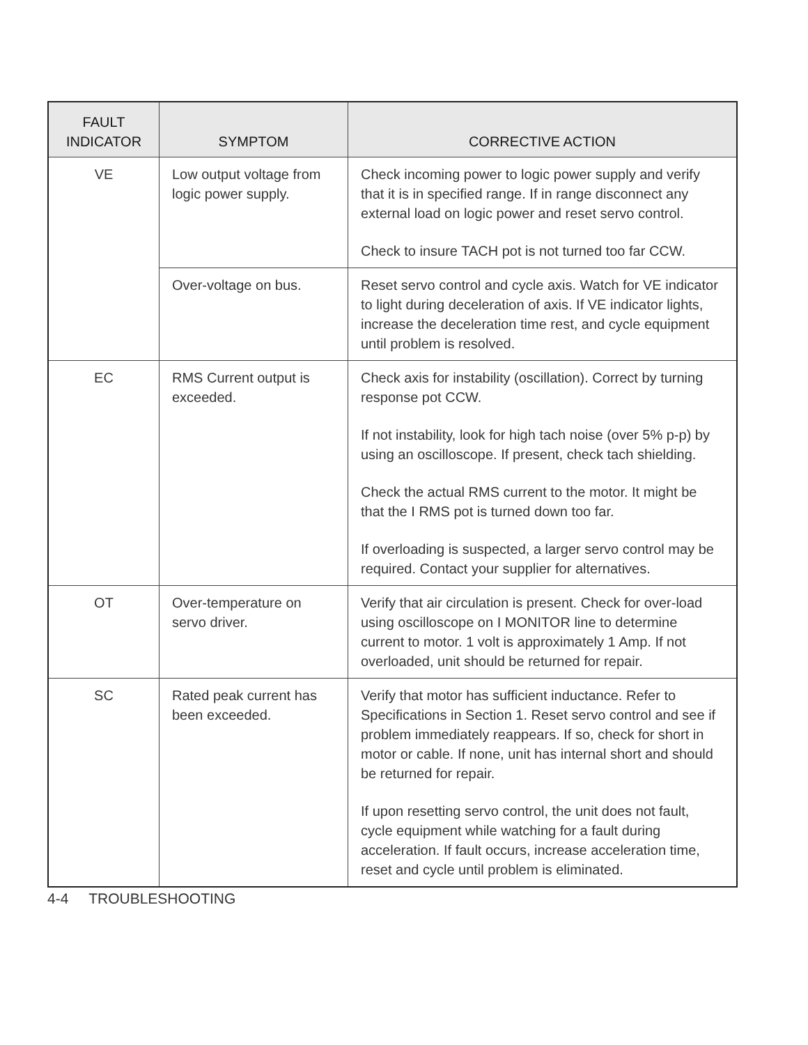| FAULT INDICATOR | SYMPTOM | CORRECTIVE ACTION |
| --- | --- | --- |
| VE | Low output voltage from logic power supply. | Check incoming power to logic power supply and verify that it is in specified range. If in range disconnect any external load on logic power and reset servo control. Check to insure TACH pot is not turned too far CCW. |
| | Over-voltage on bus. | Reset servo control and cycle axis. Watch for VE indicator to light during deceleration of axis. If VE indicator lights, increase the deceleration time rest, and cycle equipment until problem is resolved. |
| EC | RMS Current output is exceeded. | Check axis for instability (oscillation). Correct by turning response pot CCW. If not instability, look for high tach noise (over 5% p-p) by using an oscilloscope. If present, check tach shielding. Check the actual RMS current to the motor. It might be that the I RMS pot is turned down too far. If overloading is suspected, a larger servo control may be required. Contact your supplier for alternatives. |
| OT | Over-temperature on servo driver. | Verify that air circulation is present. Check for over-load using oscilloscope on I MONITOR line to determine current to motor. 1 volt is approximately 1 Amp. If not overloaded, unit should be returned for repair. |
| SC | Rated peak current has been exceeded. | Verify that motor has sufficient inductance. Refer to Specifications in Section 1. Reset servo control and see if problem immediately reappears. If so, check for short in motor or cable. If none, unit has internal short and should be returned for repair. If upon resetting servo control, the unit does not fault, cycle equipment while watching for a fault during acceleration. If fault occurs, increase acceleration time, reset and cycle until problem is eliminated. |
4-4 TROUBLESHOOTING